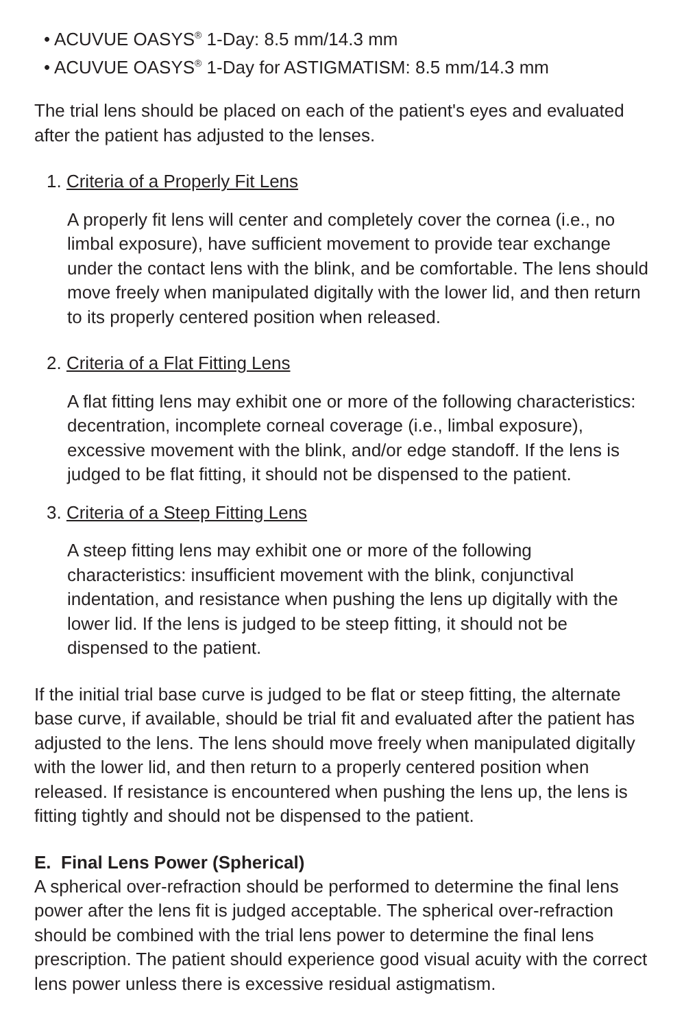• ACUVUE OASYS<sup>®</sup> 1-Day: 8.5 mm/14.3 mm
• ACUVUE OASYS<sup>®</sup> 1-Day for ASTIGMATISM: 8.5 mm/14.3 mm
The trial lens should be placed on each of the patient's eyes and evaluated after the patient has adjusted to the lenses.
1. Criteria of a Properly Fit Lens
A properly fit lens will center and completely cover the cornea (i.e., no limbal exposure), have sufficient movement to provide tear exchange under the contact lens with the blink, and be comfortable. The lens should move freely when manipulated digitally with the lower lid, and then return to its properly centered position when released.
2. Criteria of a Flat Fitting Lens
A flat fitting lens may exhibit one or more of the following characteristics: decentration, incomplete corneal coverage (i.e., limbal exposure), excessive movement with the blink, and/or edge standoff. If the lens is judged to be flat fitting, it should not be dispensed to the patient.
3. Criteria of a Steep Fitting Lens
A steep fitting lens may exhibit one or more of the following characteristics: insufficient movement with the blink, conjunctival indentation, and resistance when pushing the lens up digitally with the lower lid. If the lens is judged to be steep fitting, it should not be dispensed to the patient.
If the initial trial base curve is judged to be flat or steep fitting, the alternate base curve, if available, should be trial fit and evaluated after the patient has adjusted to the lens. The lens should move freely when manipulated digitally with the lower lid, and then return to a properly centered position when released. If resistance is encountered when pushing the lens up, the lens is fitting tightly and should not be dispensed to the patient.
E. Final Lens Power (Spherical)
A spherical over-refraction should be performed to determine the final lens power after the lens fit is judged acceptable. The spherical over-refraction should be combined with the trial lens power to determine the final lens prescription. The patient should experience good visual acuity with the correct lens power unless there is excessive residual astigmatism.